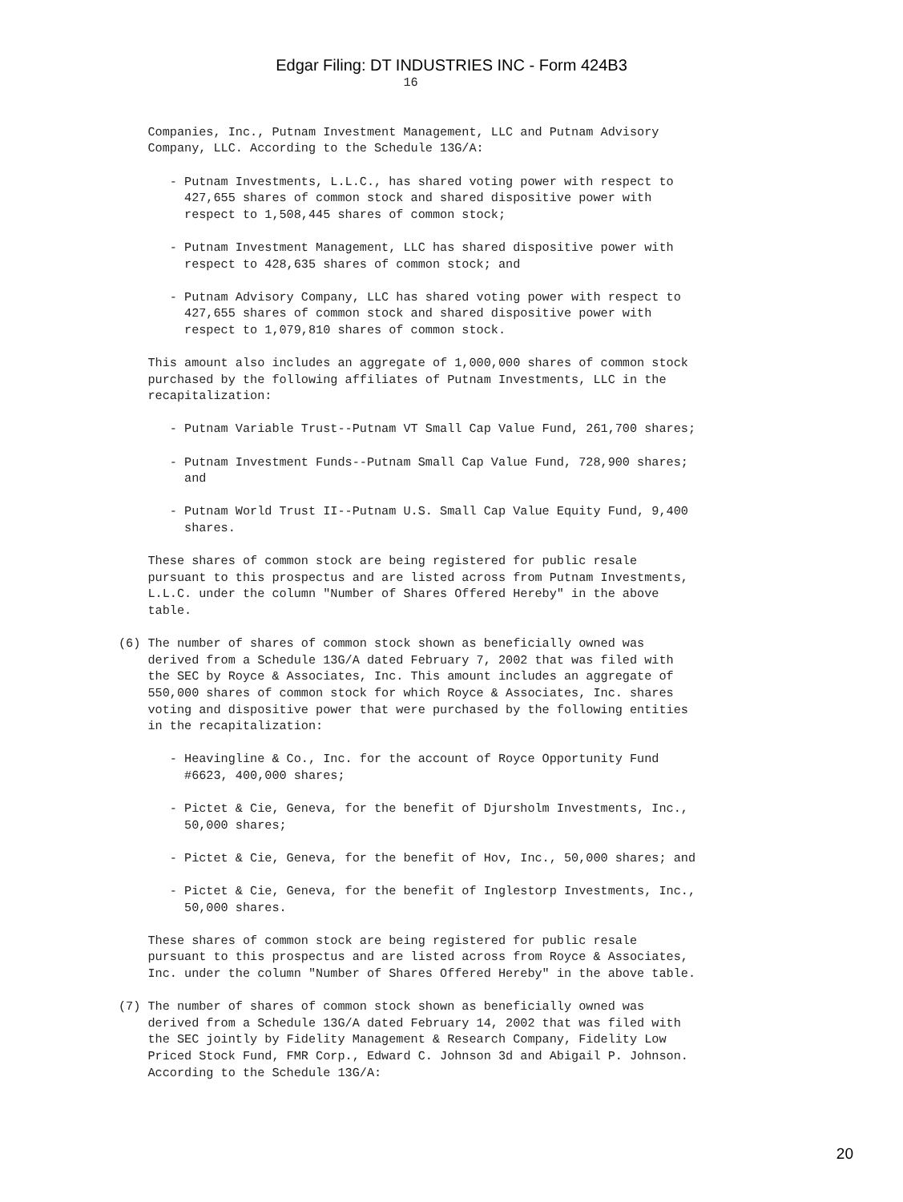Edgar Filing: DT INDUSTRIES INC - Form 424B3
                                       16


    Companies, Inc., Putnam Investment Management, LLC and Putnam Advisory
    Company, LLC. According to the Schedule 13G/A:

       - Putnam Investments, L.L.C., has shared voting power with respect to
         427,655 shares of common stock and shared dispositive power with
         respect to 1,508,445 shares of common stock;

       - Putnam Investment Management, LLC has shared dispositive power with
         respect to 428,635 shares of common stock; and

       - Putnam Advisory Company, LLC has shared voting power with respect to
         427,655 shares of common stock and shared dispositive power with
         respect to 1,079,810 shares of common stock.

    This amount also includes an aggregate of 1,000,000 shares of common stock
    purchased by the following affiliates of Putnam Investments, LLC in the
    recapitalization:

       - Putnam Variable Trust--Putnam VT Small Cap Value Fund, 261,700 shares;

       - Putnam Investment Funds--Putnam Small Cap Value Fund, 728,900 shares;
         and

       - Putnam World Trust II--Putnam U.S. Small Cap Value Equity Fund, 9,400
         shares.

    These shares of common stock are being registered for public resale
    pursuant to this prospectus and are listed across from Putnam Investments,
    L.L.C. under the column "Number of Shares Offered Hereby" in the above
    table.

(6) The number of shares of common stock shown as beneficially owned was
    derived from a Schedule 13G/A dated February 7, 2002 that was filed with
    the SEC by Royce & Associates, Inc. This amount includes an aggregate of
    550,000 shares of common stock for which Royce & Associates, Inc. shares
    voting and dispositive power that were purchased by the following entities
    in the recapitalization:

       - Heavingline & Co., Inc. for the account of Royce Opportunity Fund
         #6623, 400,000 shares;

       - Pictet & Cie, Geneva, for the benefit of Djursholm Investments, Inc.,
         50,000 shares;

       - Pictet & Cie, Geneva, for the benefit of Hov, Inc., 50,000 shares; and

       - Pictet & Cie, Geneva, for the benefit of Inglestorp Investments, Inc.,
         50,000 shares.

    These shares of common stock are being registered for public resale
    pursuant to this prospectus and are listed across from Royce & Associates,
    Inc. under the column "Number of Shares Offered Hereby" in the above table.

(7) The number of shares of common stock shown as beneficially owned was
    derived from a Schedule 13G/A dated February 14, 2002 that was filed with
    the SEC jointly by Fidelity Management & Research Company, Fidelity Low
    Priced Stock Fund, FMR Corp., Edward C. Johnson 3d and Abigail P. Johnson.
    According to the Schedule 13G/A:
20